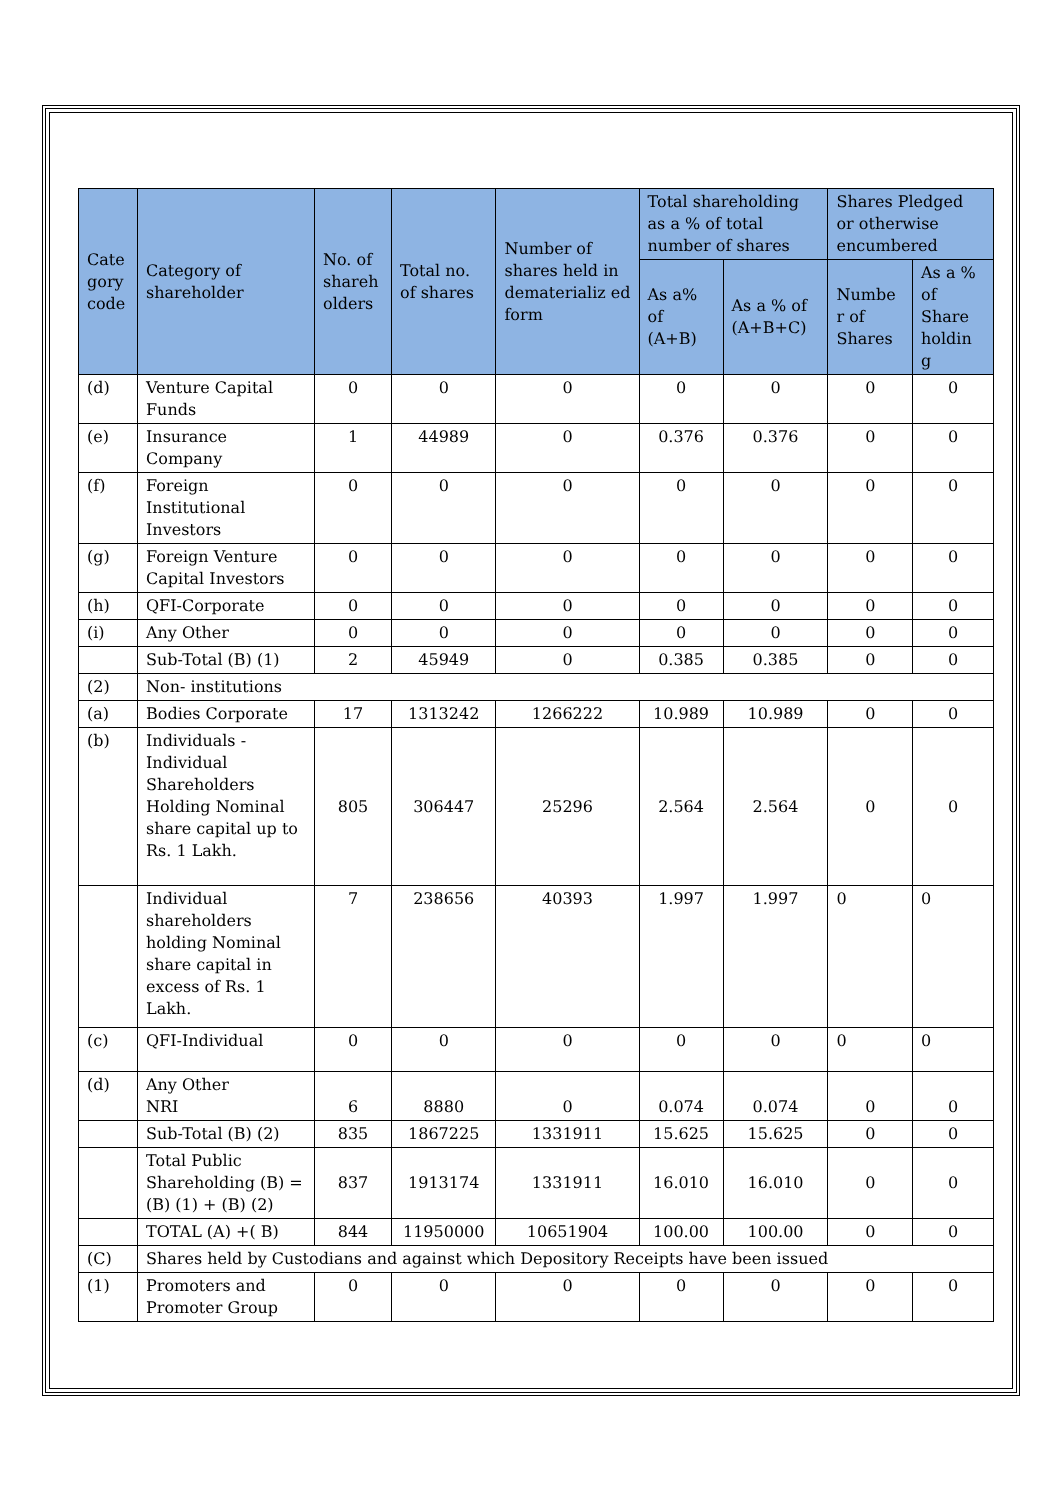| Cate gory code | Category of shareholder | No. of shareh olders | Total no. of shares | Number of shares held in dematerializ ed form | Total shareholding as a % of total number of shares | | Shares Pledged or otherwise encumbered | |
| --- | --- | --- | --- | --- | --- | --- | --- | --- |
| | | | | | As a% of (A+B) | As a % of (A+B+C) | Numbe r of Shares | As a % of Share holdin g |
| (d) | Venture Capital Funds | 0 | 0 | 0 | 0 | 0 | 0 | 0 |
| (e) | Insurance Company | 1 | 44989 | 0 | 0.376 | 0.376 | 0 | 0 |
| (f) | Foreign Institutional Investors | 0 | 0 | 0 | 0 | 0 | 0 | 0 |
| (g) | Foreign Venture Capital Investors | 0 | 0 | 0 | 0 | 0 | 0 | 0 |
| (h) | QFI-Corporate | 0 | 0 | 0 | 0 | 0 | 0 | 0 |
| (i) | Any Other | 0 | 0 | 0 | 0 | 0 | 0 | 0 |
| | Sub-Total (B) (1) | 2 | 45949 | 0 | 0.385 | 0.385 | 0 | 0 |
| (2) | Non- institutions | | | | | | | |
| (a) | Bodies Corporate | 17 | 1313242 | 1266222 | 10.989 | 10.989 | 0 | 0 |
| (b) | Individuals - Individual Shareholders Holding Nominal share capital up to Rs. 1 Lakh. | 805 | 306447 | 25296 | 2.564 | 2.564 | 0 | 0 |
| | Individual shareholders holding Nominal share capital in excess of Rs. 1 Lakh. | 7 | 238656 | 40393 | 1.997 | 1.997 | 0 | 0 |
| (c) | QFI-Individual | 0 | 0 | 0 | 0 | 0 | 0 | 0 |
| (d) | Any Other NRI | 6 | 8880 | 0 | 0.074 | 0.074 | 0 | 0 |
| | Sub-Total (B) (2) | 835 | 1867225 | 1331911 | 15.625 | 15.625 | 0 | 0 |
| | Total Public Shareholding (B) = (B) (1) + (B) (2) | 837 | 1913174 | 1331911 | 16.010 | 16.010 | 0 | 0 |
| | TOTAL (A) +( B) | 844 | 11950000 | 10651904 | 100.00 | 100.00 | 0 | 0 |
| (C) | Shares held by Custodians and against which Depository Receipts have been issued | | | | | | | |
| (1) | Promoters and Promoter Group | 0 | 0 | 0 | 0 | 0 | 0 | 0 |